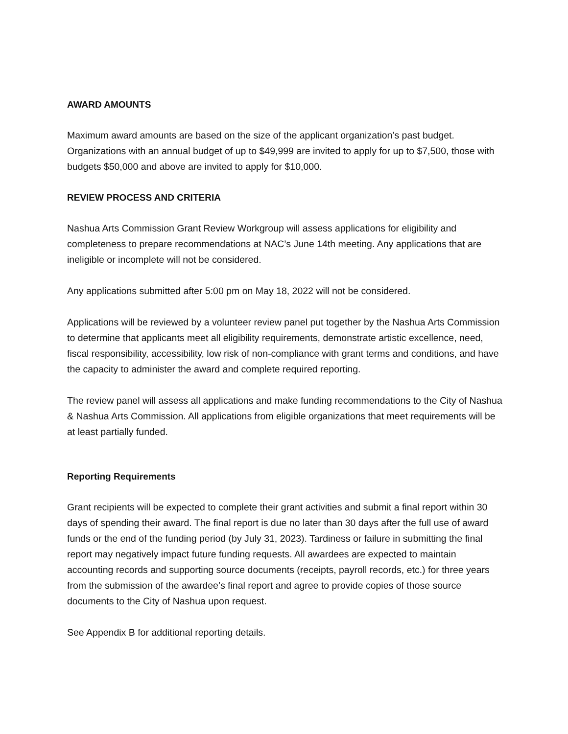AWARD AMOUNTS
Maximum award amounts are based on the size of the applicant organization’s past budget. Organizations with an annual budget of up to $49,999 are invited to apply for up to $7,500, those with budgets $50,000 and above are invited to apply for $10,000.
REVIEW PROCESS AND CRITERIA
Nashua Arts Commission Grant Review Workgroup will assess applications for eligibility and completeness to prepare recommendations at NAC’s June 14th meeting. Any applications that are ineligible or incomplete will not be considered.
Any applications submitted after 5:00 pm on May 18, 2022 will not be considered.
Applications will be reviewed by a volunteer review panel put together by the Nashua Arts Commission to determine that applicants meet all eligibility requirements, demonstrate artistic excellence, need, fiscal responsibility, accessibility, low risk of non-compliance with grant terms and conditions, and have the capacity to administer the award and complete required reporting.
The review panel will assess all applications and make funding recommendations to the City of Nashua & Nashua Arts Commission. All applications from eligible organizations that meet requirements will be at least partially funded.
Reporting Requirements
Grant recipients will be expected to complete their grant activities and submit a final report within 30 days of spending their award. The final report is due no later than 30 days after the full use of award funds or the end of the funding period (by July 31, 2023). Tardiness or failure in submitting the final report may negatively impact future funding requests. All awardees are expected to maintain accounting records and supporting source documents (receipts, payroll records, etc.) for three years from the submission of the awardee’s final report and agree to provide copies of those source documents to the City of Nashua upon request.
See Appendix B for additional reporting details.